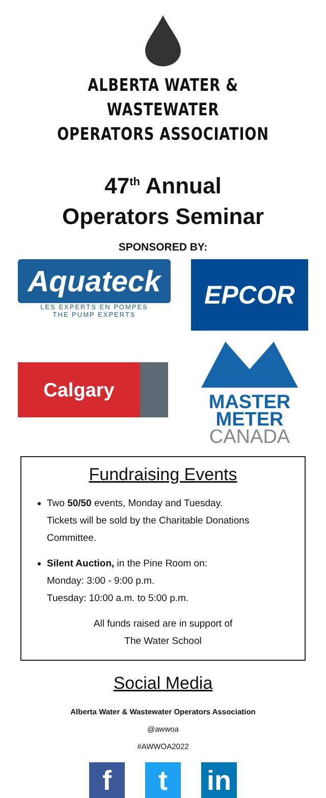ALBERTA WATER & WASTEWATER
OPERATORS ASSOCIATION
47<sup>th</sup> Annual
Operators Seminar
SPONSORED BY:
Aquateck
LES EXPERTS EN POMPES
THE PUMP EXPERTS
EPCOR
Calgary
MASTER
METER
CANADA
Fundraising Events
Two 50/50 events, Monday and Tuesday.
Tickets will be sold by the Charitable Donations Committee.
Silent Auction, in the Pine Room on:
Monday: 3:00 - 9:00 p.m.
Tuesday: 10:00 a.m. to 5:00 p.m.
All funds raised are in support of
The Water School
Social Media
Alberta Water & Wastewater Operators Association
@awwoa
#AWWOA2022
f t in